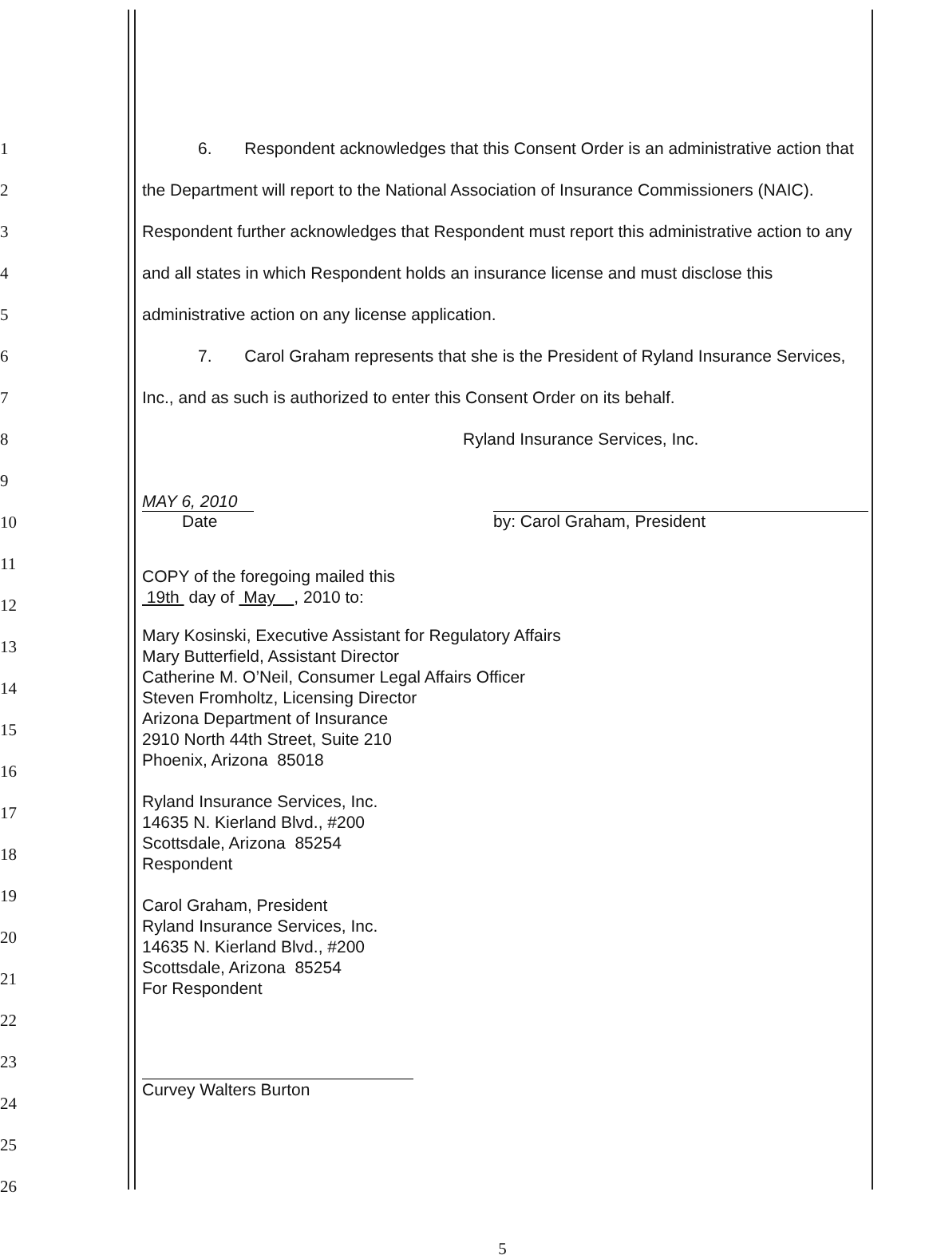1
2
3
4
5
6
7
8
9
10
11
12
13
14
15
16
17
18
19
20
21
22
23
24
25
26
6. Respondent acknowledges that this Consent Order is an administrative action that the Department will report to the National Association of Insurance Commissioners (NAIC). Respondent further acknowledges that Respondent must report this administrative action to any and all states in which Respondent holds an insurance license and must disclose this administrative action on any license application.
7. Carol Graham represents that she is the President of Ryland Insurance Services, Inc., and as such is authorized to enter this Consent Order on its behalf.
Ryland Insurance Services, Inc.
MAY 6, 2010
Date
by: Carol Graham, President
COPY of the foregoing mailed this
19th day of May , 2010 to:
Mary Kosinski, Executive Assistant for Regulatory Affairs
Mary Butterfield, Assistant Director
Catherine M. O’Neil, Consumer Legal Affairs Officer
Steven Fromholtz, Licensing Director
Arizona Department of Insurance
2910 North 44th Street, Suite 210
Phoenix, Arizona 85018
Ryland Insurance Services, Inc.
14635 N. Kierland Blvd., #200
Scottsdale, Arizona 85254
Respondent
Carol Graham, President
Ryland Insurance Services, Inc.
14635 N. Kierland Blvd., #200
Scottsdale, Arizona 85254
For Respondent
Curvey Walters Burton
5